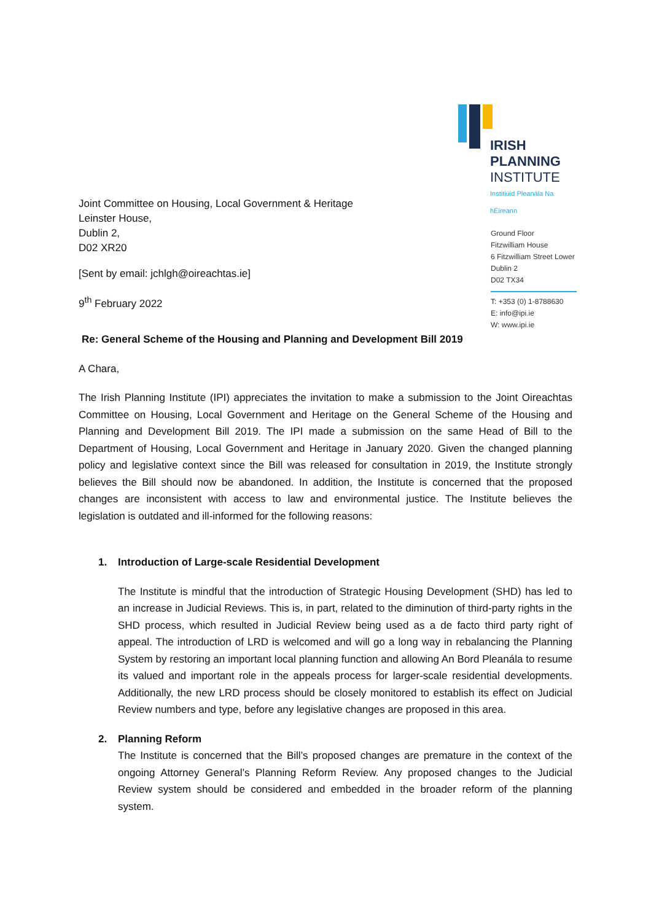Joint Committee on Housing, Local Government & Heritage
Leinster House,
Dublin 2,
D02 XR20
[Sent by email: jchlgh@oireachtas.ie]
9<sup>th</sup> February 2022
IRISH PLANNING
INSTITUTE
Institiúid Pleanála Na hÉireann
Ground Floor
Fitzwilliam House
6 Fitzwilliam Street Lower
Dublin 2
D02 TX34
T: +353 (0) 1-8788630
E: info@ipi.ie
W: www.ipi.ie
Re: General Scheme of the Housing and Planning and Development Bill 2019
A Chara,
The Irish Planning Institute (IPI) appreciates the invitation to make a submission to the Joint Oireachtas Committee on Housing, Local Government and Heritage on the General Scheme of the Housing and Planning and Development Bill 2019. The IPI made a submission on the same Head of Bill to the Department of Housing, Local Government and Heritage in January 2020. Given the changed planning policy and legislative context since the Bill was released for consultation in 2019, the Institute strongly believes the Bill should now be abandoned. In addition, the Institute is concerned that the proposed changes are inconsistent with access to law and environmental justice. The Institute believes the legislation is outdated and ill-informed for the following reasons:
1. Introduction of Large-scale Residential Development
The Institute is mindful that the introduction of Strategic Housing Development (SHD) has led to an increase in Judicial Reviews. This is, in part, related to the diminution of third-party rights in the SHD process, which resulted in Judicial Review being used as a de facto third party right of appeal. The introduction of LRD is welcomed and will go a long way in rebalancing the Planning System by restoring an important local planning function and allowing An Bord Pleanála to resume its valued and important role in the appeals process for larger-scale residential developments. Additionally, the new LRD process should be closely monitored to establish its effect on Judicial Review numbers and type, before any legislative changes are proposed in this area.
2. Planning Reform
The Institute is concerned that the Bill’s proposed changes are premature in the context of the ongoing Attorney General’s Planning Reform Review. Any proposed changes to the Judicial Review system should be considered and embedded in the broader reform of the planning system.